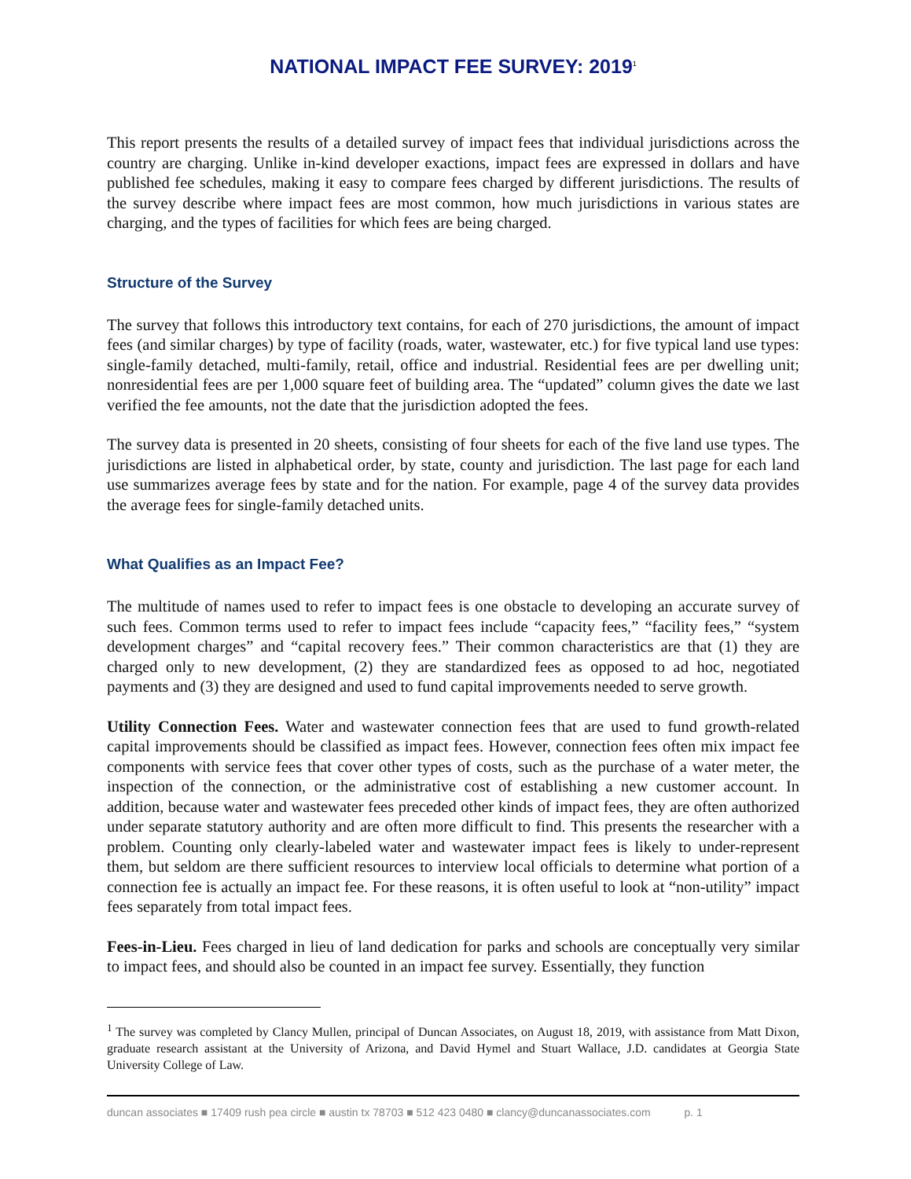NATIONAL IMPACT FEE SURVEY: 2019<sup>1</sup>
This report presents the results of a detailed survey of impact fees that individual jurisdictions across the country are charging. Unlike in-kind developer exactions, impact fees are expressed in dollars and have published fee schedules, making it easy to compare fees charged by different jurisdictions. The results of the survey describe where impact fees are most common, how much jurisdictions in various states are charging, and the types of facilities for which fees are being charged.
Structure of the Survey
The survey that follows this introductory text contains, for each of 270 jurisdictions, the amount of impact fees (and similar charges) by type of facility (roads, water, wastewater, etc.) for five typical land use types: single-family detached, multi-family, retail, office and industrial. Residential fees are per dwelling unit; nonresidential fees are per 1,000 square feet of building area. The “updated” column gives the date we last verified the fee amounts, not the date that the jurisdiction adopted the fees.
The survey data is presented in 20 sheets, consisting of four sheets for each of the five land use types. The jurisdictions are listed in alphabetical order, by state, county and jurisdiction. The last page for each land use summarizes average fees by state and for the nation. For example, page 4 of the survey data provides the average fees for single-family detached units.
What Qualifies as an Impact Fee?
The multitude of names used to refer to impact fees is one obstacle to developing an accurate survey of such fees. Common terms used to refer to impact fees include “capacity fees,” “facility fees,” “system development charges” and “capital recovery fees.” Their common characteristics are that (1) they are charged only to new development, (2) they are standardized fees as opposed to ad hoc, negotiated payments and (3) they are designed and used to fund capital improvements needed to serve growth.
Utility Connection Fees. Water and wastewater connection fees that are used to fund growth-related capital improvements should be classified as impact fees. However, connection fees often mix impact fee components with service fees that cover other types of costs, such as the purchase of a water meter, the inspection of the connection, or the administrative cost of establishing a new customer account. In addition, because water and wastewater fees preceded other kinds of impact fees, they are often authorized under separate statutory authority and are often more difficult to find. This presents the researcher with a problem. Counting only clearly-labeled water and wastewater impact fees is likely to under-represent them, but seldom are there sufficient resources to interview local officials to determine what portion of a connection fee is actually an impact fee. For these reasons, it is often useful to look at “non-utility” impact fees separately from total impact fees.
Fees-in-Lieu. Fees charged in lieu of land dedication for parks and schools are conceptually very similar to impact fees, and should also be counted in an impact fee survey. Essentially, they function
<sup>1</sup> The survey was completed by Clancy Mullen, principal of Duncan Associates, on August 18, 2019, with assistance from Matt Dixon, graduate research assistant at the University of Arizona, and David Hymel and Stuart Wallace, J.D. candidates at Georgia State University College of Law.
duncan associates ■ 17409 rush pea circle ■ austin tx 78703 ■ 512 423 0480 ■ clancy@duncanassociates.com p. 1